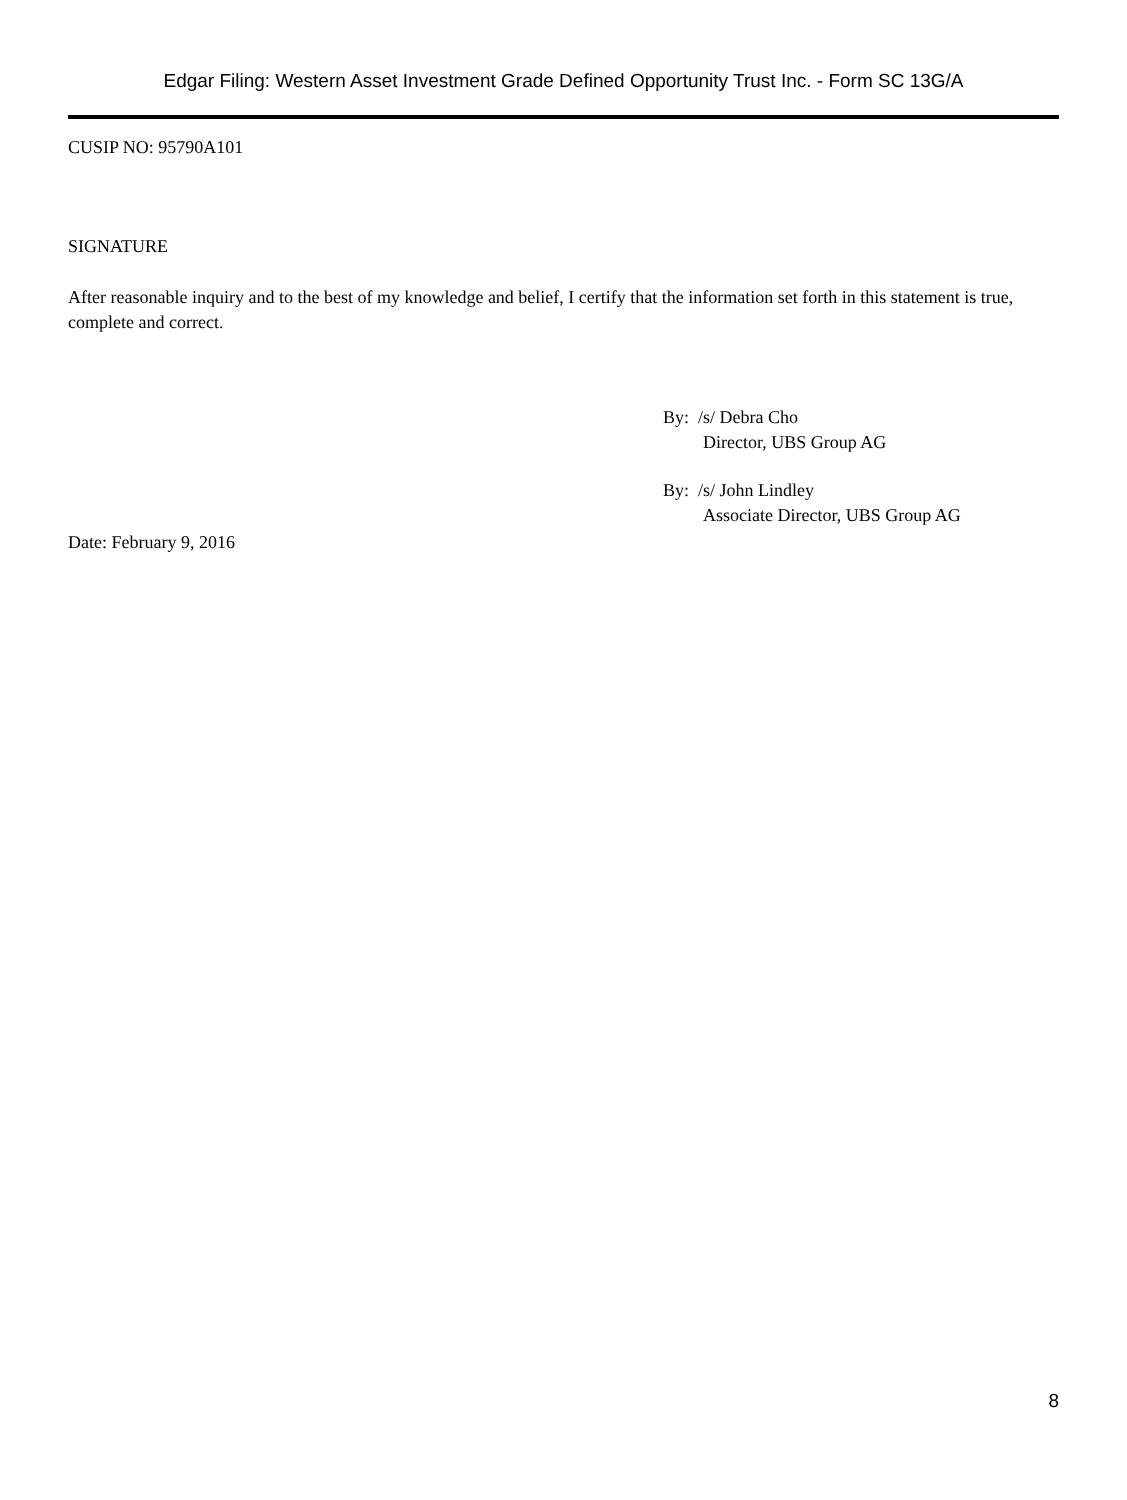Edgar Filing: Western Asset Investment Grade Defined Opportunity Trust Inc. - Form SC 13G/A
CUSIP NO: 95790A101
SIGNATURE
After reasonable inquiry and to the best of my knowledge and belief, I certify that the information set forth in this statement is true, complete and correct.
By: /s/ Debra Cho
Director, UBS Group AG
By: /s/ John Lindley
Associate Director, UBS Group AG
Date: February 9, 2016
8